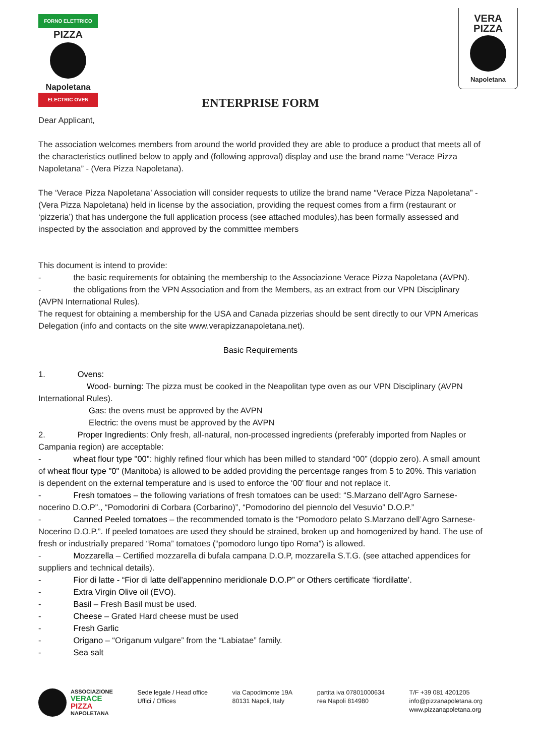FORNO ELETTRICO
PIZZA
Napoletana
ELECTRIC OVEN
VERA
PIZZA
Napoletana
ENTERPRISE FORM
Dear Applicant,
The association welcomes members from around the world provided they are able to produce a product that meets all of the characteristics outlined below to apply and (following approval) display and use the brand name “Verace Pizza Napoletana” - (Vera Pizza Napoletana).
The ‘Verace Pizza Napoletana’ Association will consider requests to utilize the brand name “Verace Pizza Napoletana” - (Vera Pizza Napoletana) held in license by the association, providing the request comes from a firm (restaurant or ‘pizzeria’) that has undergone the full application process (see attached modules),has been formally assessed and inspected by the association and approved by the committee members
This document is intend to provide:
- the basic requirements for obtaining the membership to the Associazione Verace Pizza Napoletana (AVPN).
- the obligations from the VPN Association and from the Members, as an extract from our VPN Disciplinary (AVPN International Rules).
The request for obtaining a membership for the USA and Canada pizzerias should be sent directly to our VPN Americas Delegation (info and contacts on the site www.verapizzanapoletana.net).
Basic Requirements
1. Ovens:
Wood- burning: The pizza must be cooked in the Neapolitan type oven as our VPN Disciplinary (AVPN International Rules).
Gas: the ovens must be approved by the AVPN
Electric: the ovens must be approved by the AVPN
2. Proper Ingredients: Only fresh, all-natural, non-processed ingredients (preferably imported from Naples or Campania region) are acceptable:
- wheat flour type "00": highly refined flour which has been milled to standard “00” (doppio zero). A small amount of wheat flour type "0" (Manitoba) is allowed to be added providing the percentage ranges from 5 to 20%. This variation is dependent on the external temperature and is used to enforce the ‘00’ flour and not replace it.
- Fresh tomatoes – the following variations of fresh tomatoes can be used: “S.Marzano dell’Agro Sarnese-nocerino D.O.P”., “Pomodorini di Corbara (Corbarino)”, “Pomodorino del piennolo del Vesuvio” D.O.P.”
- Canned Peeled tomatoes – the recommended tomato is the “Pomodoro pelato S.Marzano dell’Agro Sarnese-Nocerino D.O.P.”. If peeled tomatoes are used they should be strained, broken up and homogenized by hand. The use of fresh or industrially prepared “Roma” tomatoes (“pomodoro lungo tipo Roma”) is allowed.
- Mozzarella – Certified mozzarella di bufala campana D.O.P, mozzarella S.T.G. (see attached appendices for suppliers and technical details).
- Fior di latte - “Fior di latte dell’appennino meridionale D.O.P” or Others certificate ‘fiordilatte’.
- Extra Virgin Olive oil (EVO).
- Basil – Fresh Basil must be used.
- Cheese – Grated Hard cheese must be used
- Fresh Garlic
- Origano – “Origanum vulgare” from the “Labiatae” family.
- Sea salt
ASSOCIAZIONE
VERACE
PIZZA
NAPOLETANA
Sede legale / Head office
Uffici / Offices
via Capodimonte 19A
80131 Napoli, Italy
partita iva 07801000634
rea Napoli 814980
T/F +39 081 4201205
info@pizzanapoletana.org
www.pizzanapoletana.org